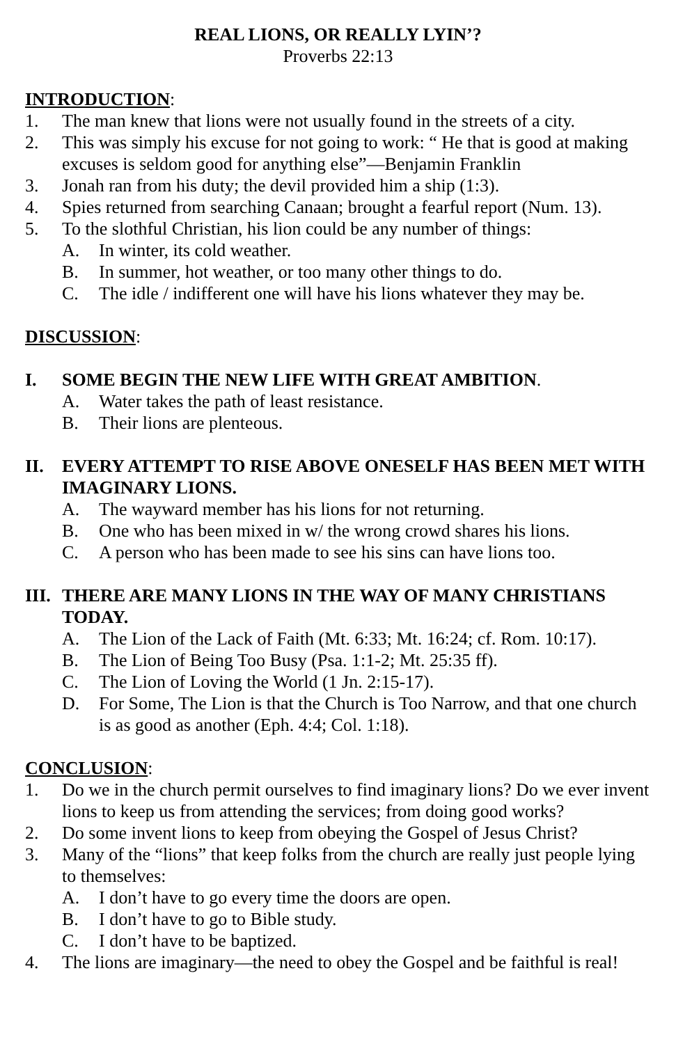REAL LIONS, OR REALLY LYIN’?
Proverbs 22:13
INTRODUCTION:
1. The man knew that lions were not usually found in the streets of a city.
2. This was simply his excuse for not going to work: “ He that is good at making excuses is seldom good for anything else”—Benjamin Franklin
3. Jonah ran from his duty; the devil provided him a ship (1:3).
4. Spies returned from searching Canaan; brought a fearful report (Num. 13).
5. To the slothful Christian, his lion could be any number of things:
A. In winter, its cold weather.
B. In summer, hot weather, or too many other things to do.
C. The idle / indifferent one will have his lions whatever they may be.
DISCUSSION:
I. SOME BEGIN THE NEW LIFE WITH GREAT AMBITION.
A. Water takes the path of least resistance.
B. Their lions are plenteous.
II. EVERY ATTEMPT TO RISE ABOVE ONESELF HAS BEEN MET WITH IMAGINARY LIONS.
A. The wayward member has his lions for not returning.
B. One who has been mixed in w/ the wrong crowd shares his lions.
C. A person who has been made to see his sins can have lions too.
III. THERE ARE MANY LIONS IN THE WAY OF MANY CHRISTIANS TODAY.
A. The Lion of the Lack of Faith (Mt. 6:33; Mt. 16:24; cf. Rom. 10:17).
B. The Lion of Being Too Busy (Psa. 1:1-2; Mt. 25:35 ff).
C. The Lion of Loving the World (1 Jn. 2:15-17).
D. For Some, The Lion is that the Church is Too Narrow, and that one church is as good as another (Eph. 4:4; Col. 1:18).
CONCLUSION:
1. Do we in the church permit ourselves to find imaginary lions? Do we ever invent lions to keep us from attending the services; from doing good works?
2. Do some invent lions to keep from obeying the Gospel of Jesus Christ?
3. Many of the “lions” that keep folks from the church are really just people lying to themselves:
A. I don’t have to go every time the doors are open.
B. I don’t have to go to Bible study.
C. I don’t have to be baptized.
4. The lions are imaginary—the need to obey the Gospel and be faithful is real!